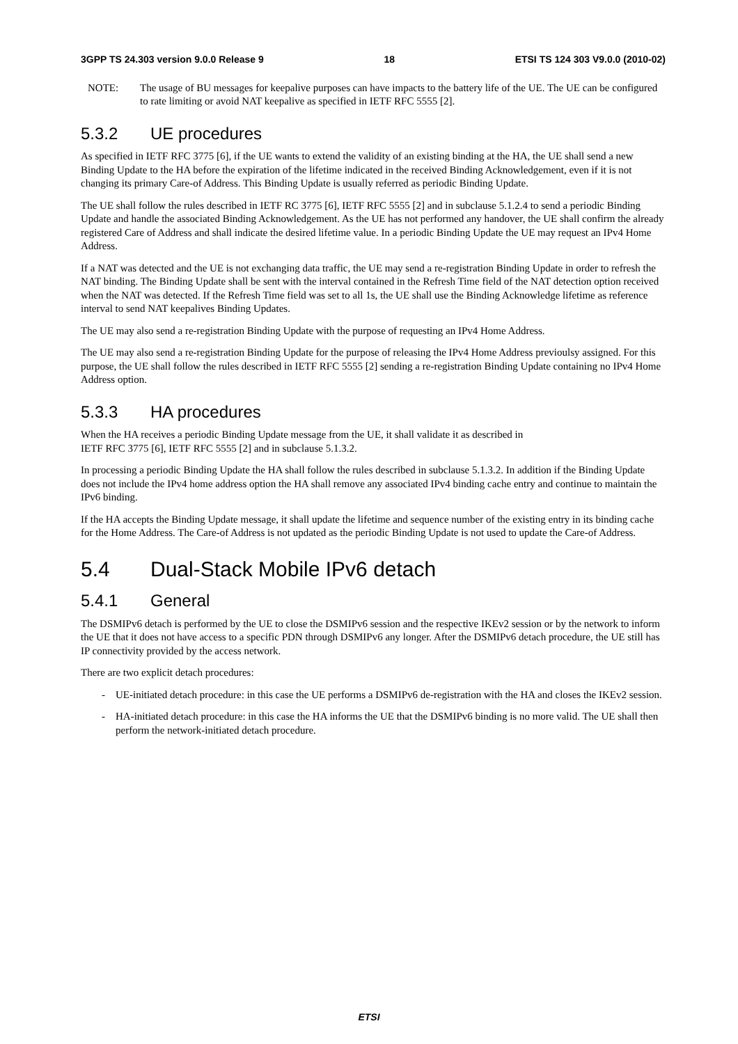3GPP TS 24.303 version 9.0.0 Release 9 18 ETSI TS 124 303 V9.0.0 (2010-02)
NOTE: The usage of BU messages for keepalive purposes can have impacts to the battery life of the UE. The UE can be configured to rate limiting or avoid NAT keepalive as specified in IETF RFC 5555 [2].
5.3.2 UE procedures
As specified in IETF RFC 3775 [6], if the UE wants to extend the validity of an existing binding at the HA, the UE shall send a new Binding Update to the HA before the expiration of the lifetime indicated in the received Binding Acknowledgement, even if it is not changing its primary Care-of Address. This Binding Update is usually referred as periodic Binding Update.
The UE shall follow the rules described in IETF RC 3775 [6], IETF RFC 5555 [2] and in subclause 5.1.2.4 to send a periodic Binding Update and handle the associated Binding Acknowledgement. As the UE has not performed any handover, the UE shall confirm the already registered Care of Address and shall indicate the desired lifetime value. In a periodic Binding Update the UE may request an IPv4 Home Address.
If a NAT was detected and the UE is not exchanging data traffic, the UE may send a re-registration Binding Update in order to refresh the NAT binding. The Binding Update shall be sent with the interval contained in the Refresh Time field of the NAT detection option received when the NAT was detected. If the Refresh Time field was set to all 1s, the UE shall use the Binding Acknowledge lifetime as reference interval to send NAT keepalives Binding Updates.
The UE may also send a re-registration Binding Update with the purpose of requesting an IPv4 Home Address.
The UE may also send a re-registration Binding Update for the purpose of releasing the IPv4 Home Address previoulsy assigned. For this purpose, the UE shall follow the rules described in IETF RFC 5555 [2] sending a re-registration Binding Update containing no IPv4 Home Address option.
5.3.3 HA procedures
When the HA receives a periodic Binding Update message from the UE, it shall validate it as described in
IETF RFC 3775 [6], IETF RFC 5555 [2] and in subclause 5.1.3.2.
In processing a periodic Binding Update the HA shall follow the rules described in subclause 5.1.3.2. In addition if the Binding Update does not include the IPv4 home address option the HA shall remove any associated IPv4 binding cache entry and continue to maintain the IPv6 binding.
If the HA accepts the Binding Update message, it shall update the lifetime and sequence number of the existing entry in its binding cache for the Home Address. The Care-of Address is not updated as the periodic Binding Update is not used to update the Care-of Address.
5.4 Dual-Stack Mobile IPv6 detach
5.4.1 General
The DSMIPv6 detach is performed by the UE to close the DSMIPv6 session and the respective IKEv2 session or by the network to inform the UE that it does not have access to a specific PDN through DSMIPv6 any longer. After the DSMIPv6 detach procedure, the UE still has IP connectivity provided by the access network.
There are two explicit detach procedures:
- UE-initiated detach procedure: in this case the UE performs a DSMIPv6 de-registration with the HA and closes the IKEv2 session.
- HA-initiated detach procedure: in this case the HA informs the UE that the DSMIPv6 binding is no more valid. The UE shall then perform the network-initiated detach procedure.
ETSI